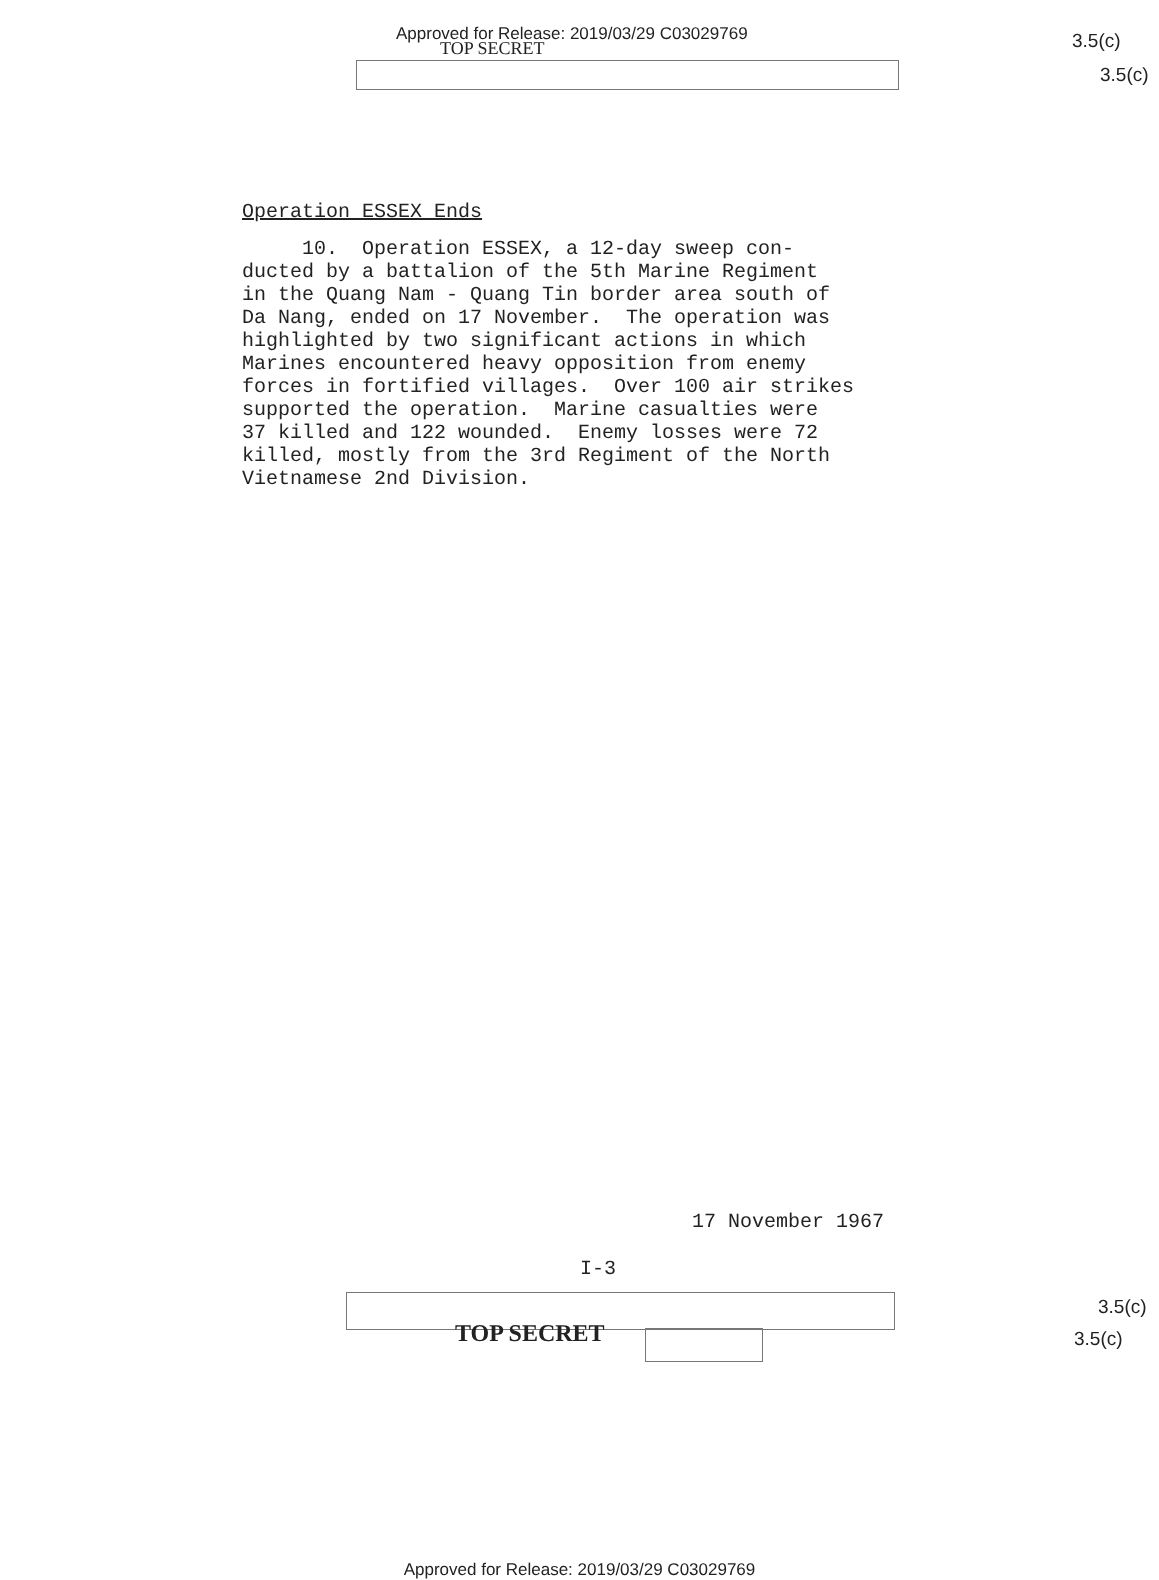Approved for Release: 2019/03/29 C03029769
TOP SECRET 3.5(c)
3.5(c)
Operation ESSEX Ends
10. Operation ESSEX, a 12-day sweep con- ducted by a battalion of the 5th Marine Regiment in the Quang Nam - Quang Tin border area south of Da Nang, ended on 17 November. The operation was highlighted by two significant actions in which Marines encountered heavy opposition from enemy forces in fortified villages. Over 100 air strikes supported the operation. Marine casualties were 37 killed and 122 wounded. Enemy losses were 72 killed, mostly from the 3rd Regiment of the North Vietnamese 2nd Division.
17 November 1967
I-3
TOP SECRET
3.5(c)
3.5(c)
Approved for Release: 2019/03/29 C03029769